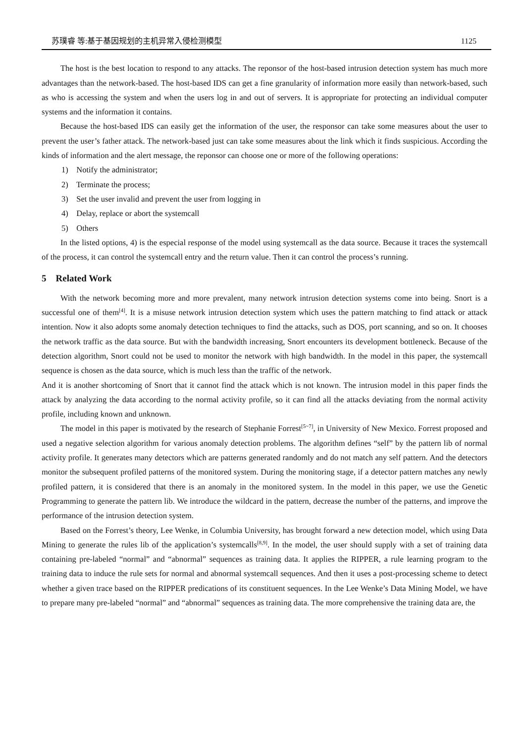苏璞睿 等:基于基因规划的主机异常入侵检测模型 1125
The host is the best location to respond to any attacks. The reponsor of the host-based intrusion detection system has much more advantages than the network-based. The host-based IDS can get a fine granularity of information more easily than network-based, such as who is accessing the system and when the users log in and out of servers. It is appropriate for protecting an individual computer systems and the information it contains.
Because the host-based IDS can easily get the information of the user, the responsor can take some measures about the user to prevent the user’s father attack. The network-based just can take some measures about the link which it finds suspicious. According the kinds of information and the alert message, the reponsor can choose one or more of the following operations:
1) Notify the administrator;
2) Terminate the process;
3) Set the user invalid and prevent the user from logging in
4) Delay, replace or abort the systemcall
5) Others
In the listed options, 4) is the especial response of the model using systemcall as the data source. Because it traces the systemcall of the process, it can control the systemcall entry and the return value. Then it can control the process’s running.
5 Related Work
With the network becoming more and more prevalent, many network intrusion detection systems come into being. Snort is a successful one of them<sup>[4]</sup>. It is a misuse network intrusion detection system which uses the pattern matching to find attack or attack intention. Now it also adopts some anomaly detection techniques to find the attacks, such as DOS, port scanning, and so on. It chooses the network traffic as the data source. But with the bandwidth increasing, Snort encounters its development bottleneck. Because of the detection algorithm, Snort could not be used to monitor the network with high bandwidth. In the model in this paper, the systemcall sequence is chosen as the data source, which is much less than the traffic of the network.
And it is another shortcoming of Snort that it cannot find the attack which is not known. The intrusion model in this paper finds the attack by analyzing the data according to the normal activity profile, so it can find all the attacks deviating from the normal activity profile, including known and unknown.
The model in this paper is motivated by the research of Stephanie Forrest<sup>[5~7]</sup>, in University of New Mexico. Forrest proposed and used a negative selection algorithm for various anomaly detection problems. The algorithm defines “self” by the pattern lib of normal activity profile. It generates many detectors which are patterns generated randomly and do not match any self pattern. And the detectors monitor the subsequent profiled patterns of the monitored system. During the monitoring stage, if a detector pattern matches any newly profiled pattern, it is considered that there is an anomaly in the monitored system. In the model in this paper, we use the Genetic Programming to generate the pattern lib. We introduce the wildcard in the pattern, decrease the number of the patterns, and improve the performance of the intrusion detection system.
Based on the Forrest’s theory, Lee Wenke, in Columbia University, has brought forward a new detection model, which using Data Mining to generate the rules lib of the application’s systemcalls<sup>[8,9]</sup>. In the model, the user should supply with a set of training data containing pre-labeled “normal” and “abnormal” sequences as training data. It applies the RIPPER, a rule learning program to the training data to induce the rule sets for normal and abnormal systemcall sequences. And then it uses a post-processing scheme to detect whether a given trace based on the RIPPER predications of its constituent sequences. In the Lee Wenke’s Data Mining Model, we have to prepare many pre-labeled “normal” and “abnormal” sequences as training data. The more comprehensive the training data are, the